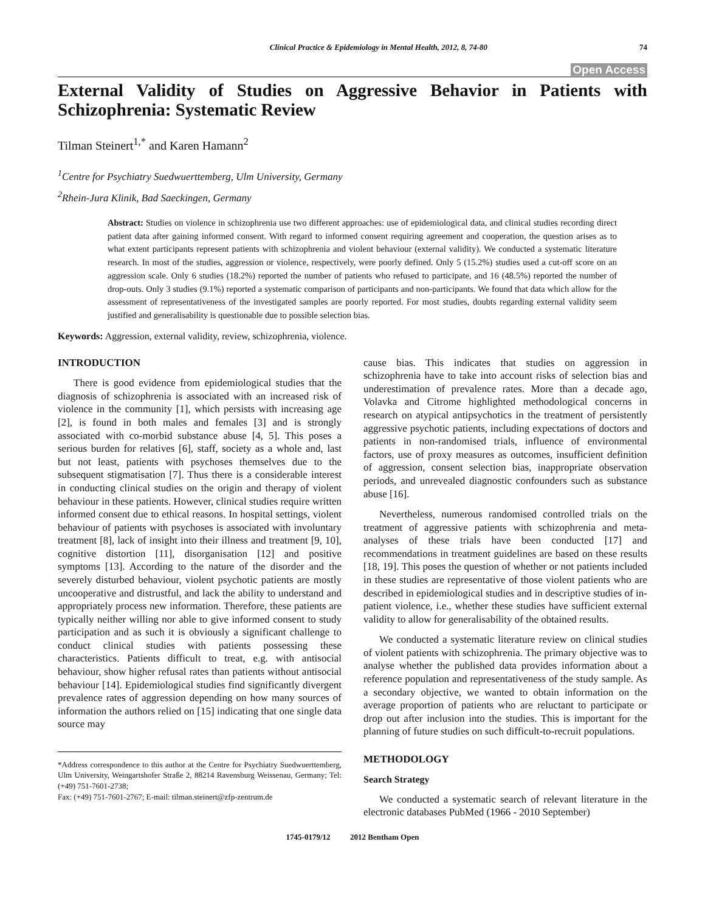Clinical Practice & Epidemiology in Mental Health, 2012, 8, 74-80 74
Open Access
External Validity of Studies on Aggressive Behavior in Patients with Schizophrenia: Systematic Review
Tilman Steinert<sup>1,*</sup> and Karen Hamann<sup>2</sup>
<sup>1</sup> Centre for Psychiatry Suedwuerttemberg, Ulm University, Germany
<sup>2</sup> Rhein-Jura Klinik, Bad Saeckingen, Germany
Abstract: Studies on violence in schizophrenia use two different approaches: use of epidemiological data, and clinical studies recording direct patient data after gaining informed consent. With regard to informed consent requiring agreement and cooperation, the question arises as to what extent participants represent patients with schizophrenia and violent behaviour (external validity). We conducted a systematic literature research. In most of the studies, aggression or violence, respectively, were poorly defined. Only 5 (15.2%) studies used a cut-off score on an aggression scale. Only 6 studies (18.2%) reported the number of patients who refused to participate, and 16 (48.5%) reported the number of drop-outs. Only 3 studies (9.1%) reported a systematic comparison of participants and non-participants. We found that data which allow for the assessment of representativeness of the investigated samples are poorly reported. For most studies, doubts regarding external validity seem justified and generalisability is questionable due to possible selection bias.
Keywords: Aggression, external validity, review, schizophrenia, violence.
INTRODUCTION
There is good evidence from epidemiological studies that the diagnosis of schizophrenia is associated with an increased risk of violence in the community [1], which persists with increasing age [2], is found in both males and females [3] and is strongly associated with co-morbid substance abuse [4, 5]. This poses a serious burden for relatives [6], staff, society as a whole and, last but not least, patients with psychoses themselves due to the subsequent stigmatisation [7]. Thus there is a considerable interest in conducting clinical studies on the origin and therapy of violent behaviour in these patients. However, clinical studies require written informed consent due to ethical reasons. In hospital settings, violent behaviour of patients with psychoses is associated with involuntary treatment [8], lack of insight into their illness and treatment [9, 10], cognitive distortion [11], disorganisation [12] and positive symptoms [13]. According to the nature of the disorder and the severely disturbed behaviour, violent psychotic patients are mostly uncooperative and distrustful, and lack the ability to understand and appropriately process new information. Therefore, these patients are typically neither willing nor able to give informed consent to study participation and as such it is obviously a significant challenge to conduct clinical studies with patients possessing these characteristics. Patients difficult to treat, e.g. with antisocial behaviour, show higher refusal rates than patients without antisocial behaviour [14]. Epidemiological studies find significantly divergent prevalence rates of aggression depending on how many sources of information the authors relied on [15] indicating that one single data source may
*Address correspondence to this author at the Centre for Psychiatry Suedwuerttemberg, Ulm University, Weingartshofer Straße 2, 88214 Ravensburg Weissenau, Germany; Tel: (+49) 751-7601-2738;
Fax: (+49) 751-7601-2767; E-mail: tilman.steinert@zfp-zentrum.de
cause bias. This indicates that studies on aggression in schizophrenia have to take into account risks of selection bias and underestimation of prevalence rates. More than a decade ago, Volavka and Citrome highlighted methodological concerns in research on atypical antipsychotics in the treatment of persistently aggressive psychotic patients, including expectations of doctors and patients in non-randomised trials, influence of environmental factors, use of proxy measures as outcomes, insufficient definition of aggression, consent selection bias, inappropriate observation periods, and unrevealed diagnostic confounders such as substance abuse [16].
Nevertheless, numerous randomised controlled trials on the treatment of aggressive patients with schizophrenia and meta-analyses of these trials have been conducted [17] and recommendations in treatment guidelines are based on these results [18, 19]. This poses the question of whether or not patients included in these studies are representative of those violent patients who are described in epidemiological studies and in descriptive studies of in-patient violence, i.e., whether these studies have sufficient external validity to allow for generalisability of the obtained results.
We conducted a systematic literature review on clinical studies of violent patients with schizophrenia. The primary objective was to analyse whether the published data provides information about a reference population and representativeness of the study sample. As a secondary objective, we wanted to obtain information on the average proportion of patients who are reluctant to participate or drop out after inclusion into the studies. This is important for the planning of future studies on such difficult-to-recruit populations.
METHODOLOGY
Search Strategy
We conducted a systematic search of relevant literature in the electronic databases PubMed (1966 - 2010 September)
1745-0179/12 2012 Bentham Open